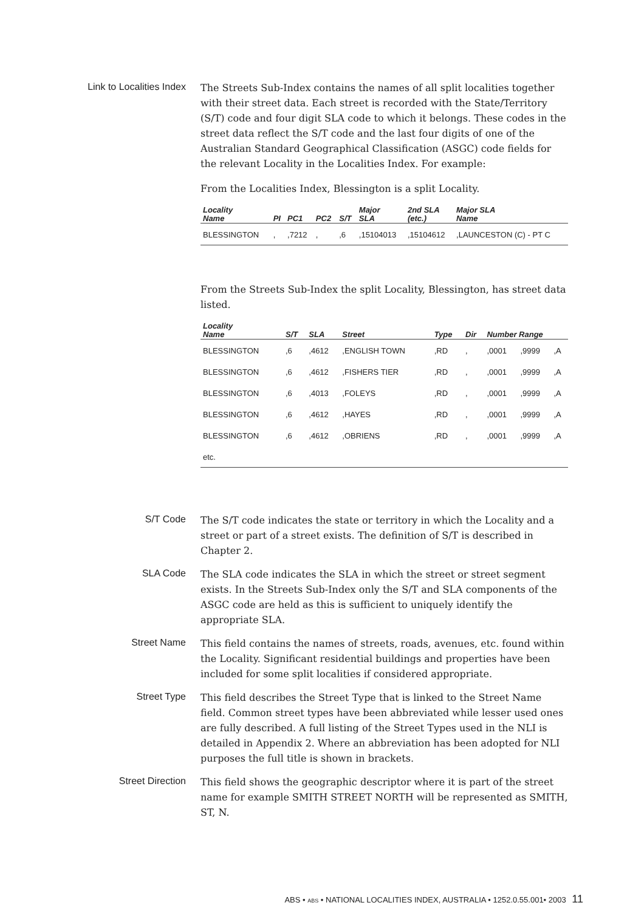Link to Localities Index
The Streets Sub-Index contains the names of all split localities together with their street data. Each street is recorded with the State/Territory (S/T) code and four digit SLA code to which it belongs. These codes in the street data reflect the S/T code and the last four digits of one of the Australian Standard Geographical Classification (ASGC) code fields for the relevant Locality in the Localities Index. For example:
From the Localities Index, Blessington is a split Locality.
| Locality Name | PI | PC1 | PC2 | S/T | Major SLA | 2nd SLA (etc.) | Major SLA Name |
| --- | --- | --- | --- | --- | --- | --- | --- |
| BLESSINGTON | , | ,7212 | , | ,6 | ,15104013 | ,15104612 | ,LAUNCESTON (C) - PT C |
From the Streets Sub-Index the split Locality, Blessington, has street data listed.
| Locality Name | S/T | SLA | Street | Type | Dir | Number Range | | |
| --- | --- | --- | --- | --- | --- | --- | --- | --- |
| BLESSINGTON | ,6 | ,4612 | ,ENGLISH TOWN | ,RD | , | ,0001 | ,9999 | ,A |
| BLESSINGTON | ,6 | ,4612 | ,FISHERS TIER | ,RD | , | ,0001 | ,9999 | ,A |
| BLESSINGTON | ,6 | ,4013 | ,FOLEYS | ,RD | , | ,0001 | ,9999 | ,A |
| BLESSINGTON | ,6 | ,4612 | ,HAYES | ,RD | , | ,0001 | ,9999 | ,A |
| BLESSINGTON | ,6 | ,4612 | ,OBRIENS | ,RD | , | ,0001 | ,9999 | ,A |
| etc. | | | | | | | | |
S/T Code
The S/T code indicates the state or territory in which the Locality and a street or part of a street exists. The definition of S/T is described in Chapter 2.
SLA Code
The SLA code indicates the SLA in which the street or street segment exists. In the Streets Sub-Index only the S/T and SLA components of the ASGC code are held as this is sufficient to uniquely identify the appropriate SLA.
Street Name
This field contains the names of streets, roads, avenues, etc. found within the Locality. Significant residential buildings and properties have been included for some split localities if considered appropriate.
Street Type
This field describes the Street Type that is linked to the Street Name field. Common street types have been abbreviated while lesser used ones are fully described. A full listing of the Street Types used in the NLI is detailed in Appendix 2. Where an abbreviation has been adopted for NLI purposes the full title is shown in brackets.
Street Direction
This field shows the geographic descriptor where it is part of the street name for example SMITH STREET NORTH will be represented as SMITH, ST, N.
ABS • ABS • NATIONAL LOCALITIES INDEX, AUSTRALIA • 1252.0.55.001• 2003 11